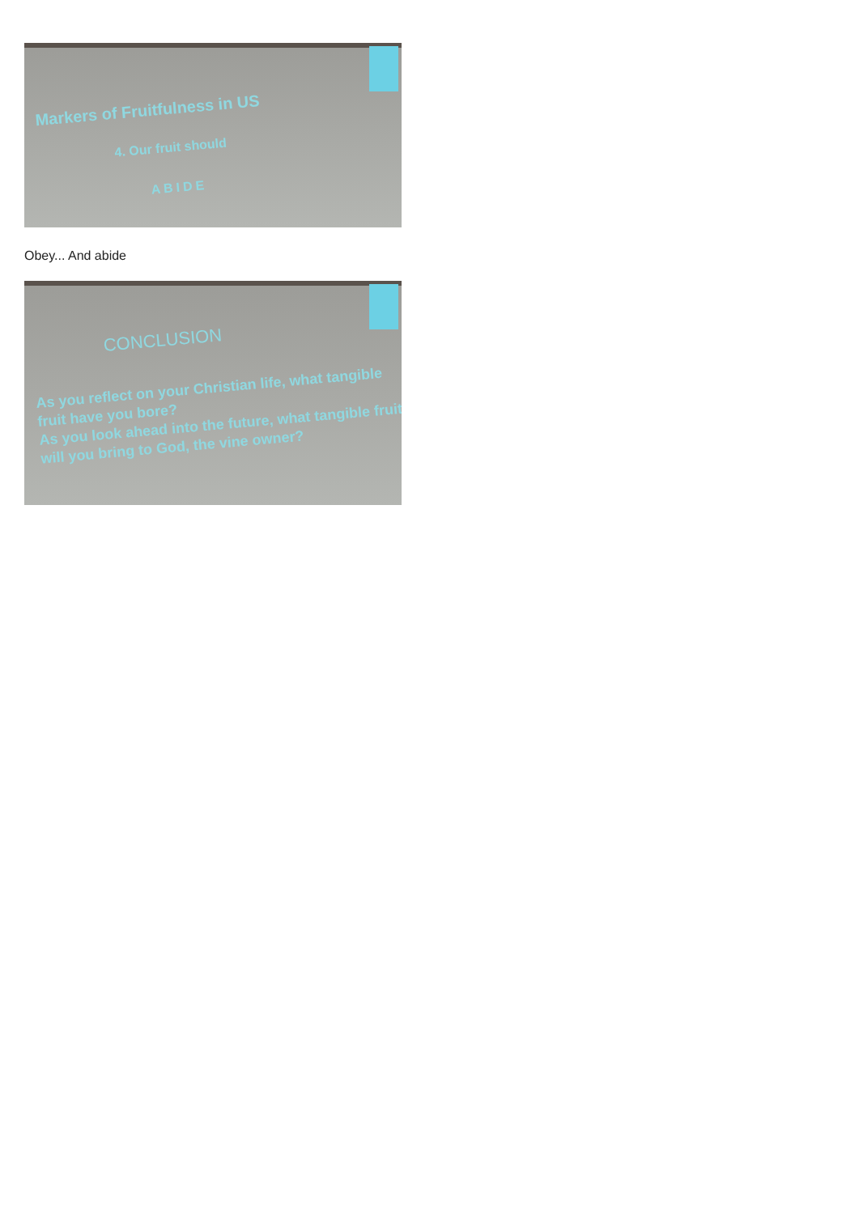Markers of Fruitfulness in US
4. Our fruit should
ABIDE
Obey... And abide
CONCLUSION
As you reflect on your Christian life, what tangible fruit have you bore?
As you look ahead into the future, what tangible fruit will you bring to God, the vine owner?